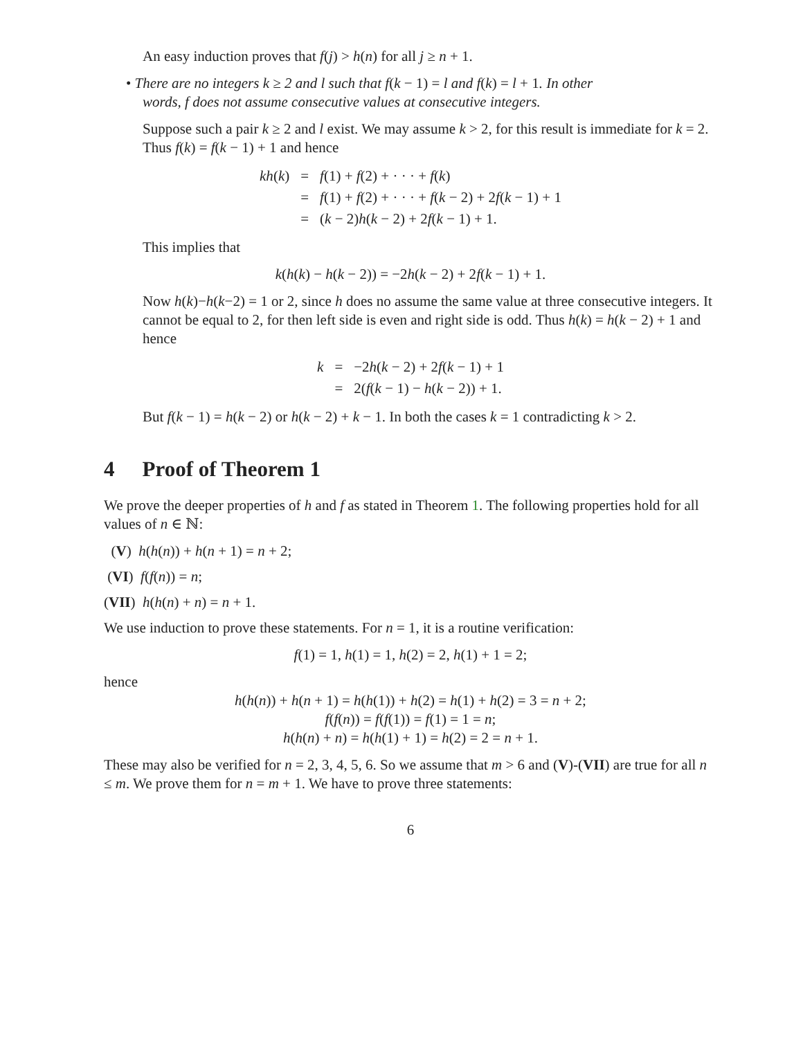An easy induction proves that f(j) > h(n) for all j ≥ n + 1.
• There are no integers k ≥ 2 and l such that f(k − 1) = l and f(k) = l + 1. In other
words, f does not assume consecutive values at consecutive integers.
Suppose such a pair k ≥ 2 and l exist. We may assume k > 2, for this result is immediate for k = 2. Thus f(k) = f(k − 1) + 1 and hence
| kh ( k ) | = | f (1) + f (2) + · · · + f ( k ) |
| | = | f (1) + f (2) + · · · + f ( k − 2) + 2 f ( k − 1) + 1 |
| | = | ( k − 2) h ( k − 2) + 2 f ( k − 1) + 1. |
This implies that
k(h(k) − h(k − 2)) = −2h(k − 2) + 2f(k − 1) + 1.
Now h(k)−h(k−2) = 1 or 2, since h does no assume the same value at three consecutive integers. It cannot be equal to 2, for then left side is even and right side is odd. Thus h(k) = h(k − 2) + 1 and hence
| k | = | −2 h ( k − 2) + 2 f ( k − 1) + 1 |
| | = | 2( f ( k − 1) − h ( k − 2)) + 1. |
But f(k − 1) = h(k − 2) or h(k − 2) + k − 1. In both the cases k = 1 contradicting k > 2.
4 Proof of Theorem 1
We prove the deeper properties of h and f as stated in Theorem 1. The following properties hold for all values of n ∈ ℕ:
(V) h(h(n)) + h(n + 1) = n + 2;
(VI) f(f(n)) = n;
(VII) h(h(n) + n) = n + 1.
We use induction to prove these statements. For n = 1, it is a routine verification:
f(1) = 1, h(1) = 1, h(2) = 2, h(1) + 1 = 2;
hence
h(h(n)) + h(n + 1) = h(h(1)) + h(2) = h(1) + h(2) = 3 = n + 2;
f(f(n)) = f(f(1)) = f(1) = 1 = n;
h(h(n) + n) = h(h(1) + 1) = h(2) = 2 = n + 1.
These may also be verified for n = 2, 3, 4, 5, 6. So we assume that m > 6 and (V)-(VII) are true for all n ≤ m. We prove them for n = m + 1. We have to prove three statements:
6